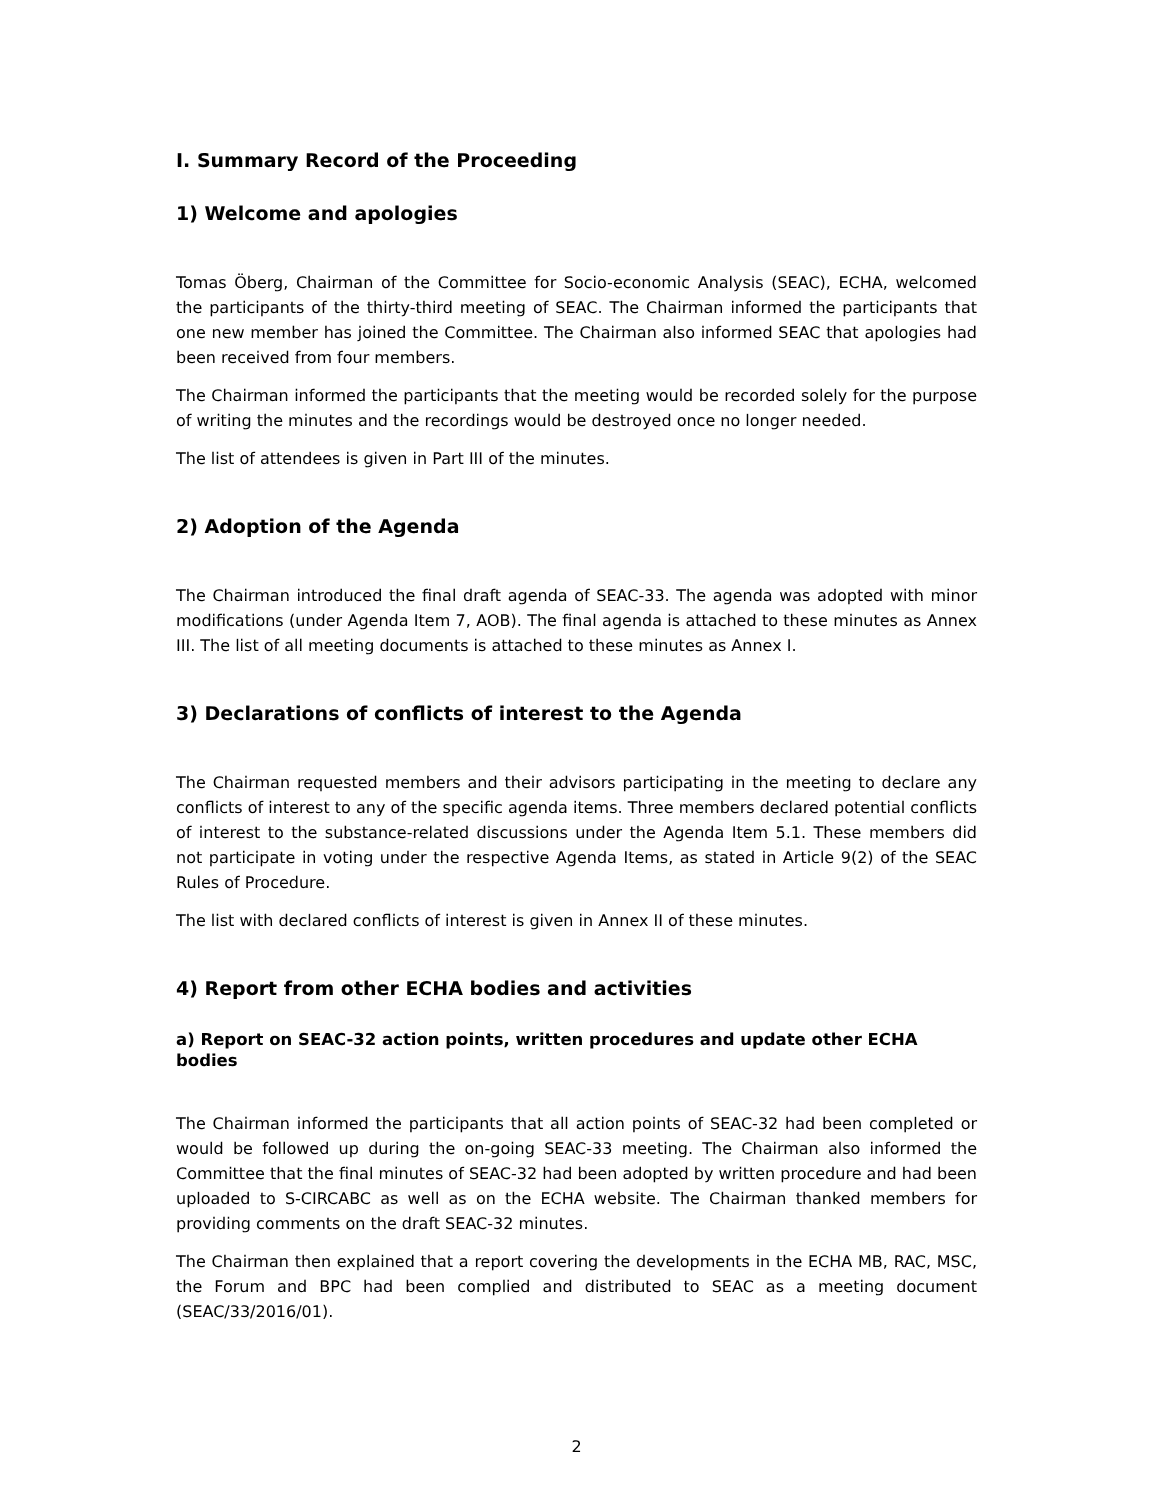I. Summary Record of the Proceeding
1) Welcome and apologies
Tomas Öberg, Chairman of the Committee for Socio-economic Analysis (SEAC), ECHA, welcomed the participants of the thirty-third meeting of SEAC. The Chairman informed the participants that one new member has joined the Committee. The Chairman also informed SEAC that apologies had been received from four members.
The Chairman informed the participants that the meeting would be recorded solely for the purpose of writing the minutes and the recordings would be destroyed once no longer needed.
The list of attendees is given in Part III of the minutes.
2) Adoption of the Agenda
The Chairman introduced the final draft agenda of SEAC-33. The agenda was adopted with minor modifications (under Agenda Item 7, AOB). The final agenda is attached to these minutes as Annex III. The list of all meeting documents is attached to these minutes as Annex I.
3) Declarations of conflicts of interest to the Agenda
The Chairman requested members and their advisors participating in the meeting to declare any conflicts of interest to any of the specific agenda items. Three members declared potential conflicts of interest to the substance-related discussions under the Agenda Item 5.1. These members did not participate in voting under the respective Agenda Items, as stated in Article 9(2) of the SEAC Rules of Procedure.
The list with declared conflicts of interest is given in Annex II of these minutes.
4) Report from other ECHA bodies and activities
a) Report on SEAC-32 action points, written procedures and update other ECHA bodies
The Chairman informed the participants that all action points of SEAC-32 had been completed or would be followed up during the on-going SEAC-33 meeting. The Chairman also informed the Committee that the final minutes of SEAC-32 had been adopted by written procedure and had been uploaded to S-CIRCABC as well as on the ECHA website. The Chairman thanked members for providing comments on the draft SEAC-32 minutes.
The Chairman then explained that a report covering the developments in the ECHA MB, RAC, MSC, the Forum and BPC had been complied and distributed to SEAC as a meeting document (SEAC/33/2016/01).
2